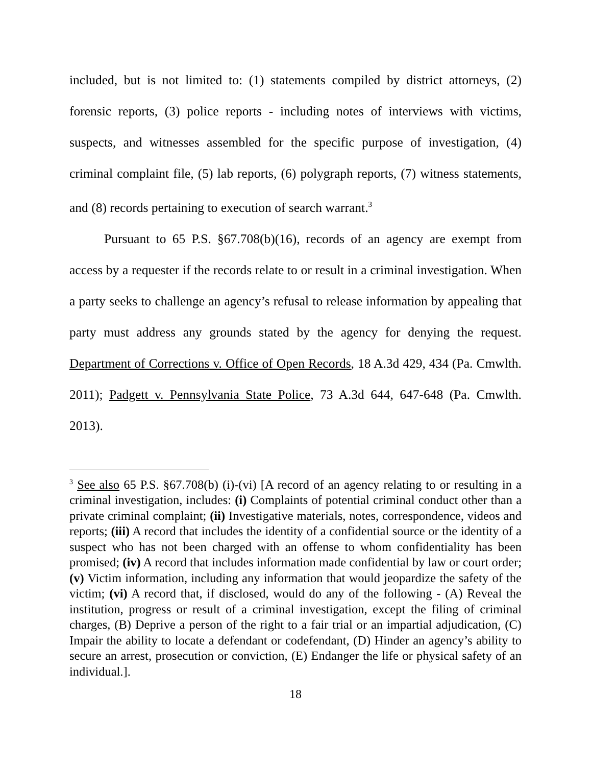included, but is not limited to: (1) statements compiled by district attorneys, (2) forensic reports, (3) police reports - including notes of interviews with victims, suspects, and witnesses assembled for the specific purpose of investigation, (4) criminal complaint file, (5) lab reports, (6) polygraph reports, (7) witness statements, and (8) records pertaining to execution of search warrant.<sup>3</sup>
Pursuant to 65 P.S. §67.708(b)(16), records of an agency are exempt from access by a requester if the records relate to or result in a criminal investigation. When a party seeks to challenge an agency’s refusal to release information by appealing that party must address any grounds stated by the agency for denying the request. Department of Corrections v. Office of Open Records, 18 A.3d 429, 434 (Pa. Cmwlth. 2011); Padgett v. Pennsylvania State Police, 73 A.3d 644, 647-648 (Pa. Cmwlth. 2013).
<sup>3</sup> See also 65 P.S. §67.708(b) (i)-(vi) [A record of an agency relating to or resulting in a criminal investigation, includes: (i) Complaints of potential criminal conduct other than a private criminal complaint; (ii) Investigative materials, notes, correspondence, videos and reports; (iii) A record that includes the identity of a confidential source or the identity of a suspect who has not been charged with an offense to whom confidentiality has been promised; (iv) A record that includes information made confidential by law or court order; (v) Victim information, including any information that would jeopardize the safety of the victim; (vi) A record that, if disclosed, would do any of the following - (A) Reveal the institution, progress or result of a criminal investigation, except the filing of criminal charges, (B) Deprive a person of the right to a fair trial or an impartial adjudication, (C) Impair the ability to locate a defendant or codefendant, (D) Hinder an agency’s ability to secure an arrest, prosecution or conviction, (E) Endanger the life or physical safety of an individual.].
18